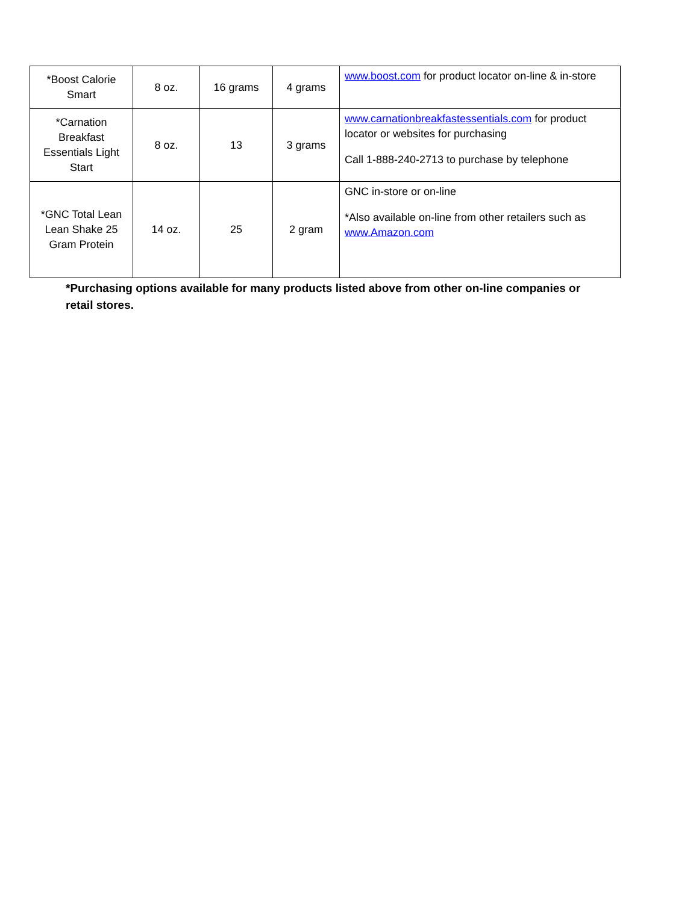| *Boost Calorie Smart | 8 oz. | 16 grams | 4 grams | www.boost.com for product locator on-line & in-store |
| *Carnation Breakfast Essentials Light Start | 8 oz. | 13 | 3 grams | www.carnationbreakfastessentials.com for product locator or websites for purchasing Call 1-888-240-2713 to purchase by telephone |
| *GNC Total Lean Lean Shake 25 Gram Protein | 14 oz. | 25 | 2 gram | GNC in-store or on-line *Also available on-line from other retailers such as www.Amazon.com |
*Purchasing options available for many products listed above from other on-line companies or retail stores.